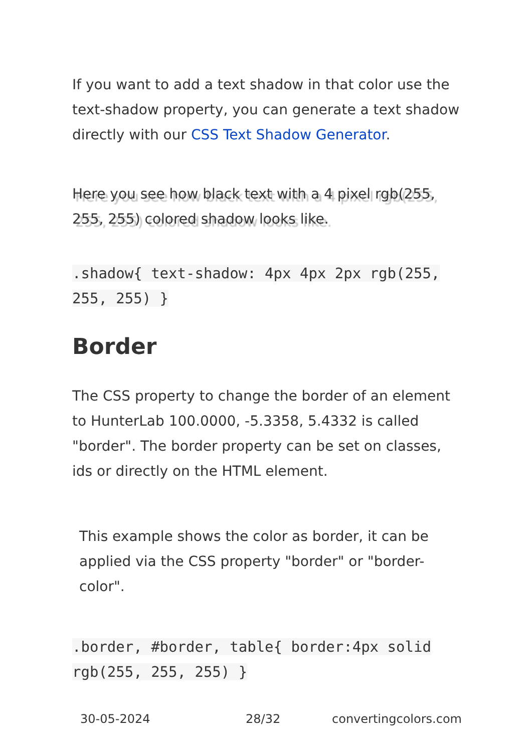If you want to add a text shadow in that color use the text-shadow property, you can generate a text shadow directly with our CSS Text Shadow Generator.
Here you see how black text with a 4 pixel rgb(255, 255, 255) colored shadow looks like.
.shadow{ text-shadow: 4px 4px 2px rgb(255, 255, 255) }
Border
The CSS property to change the border of an element to HunterLab 100.0000, -5.3358, 5.4332 is called "border". The border property can be set on classes, ids or directly on the HTML element.
This example shows the color as border, it can be applied via the CSS property "border" or "border-color".
.border, #border, table{ border:4px solid rgb(255, 255, 255) }
30-05-2024 28/32 convertingcolors.com